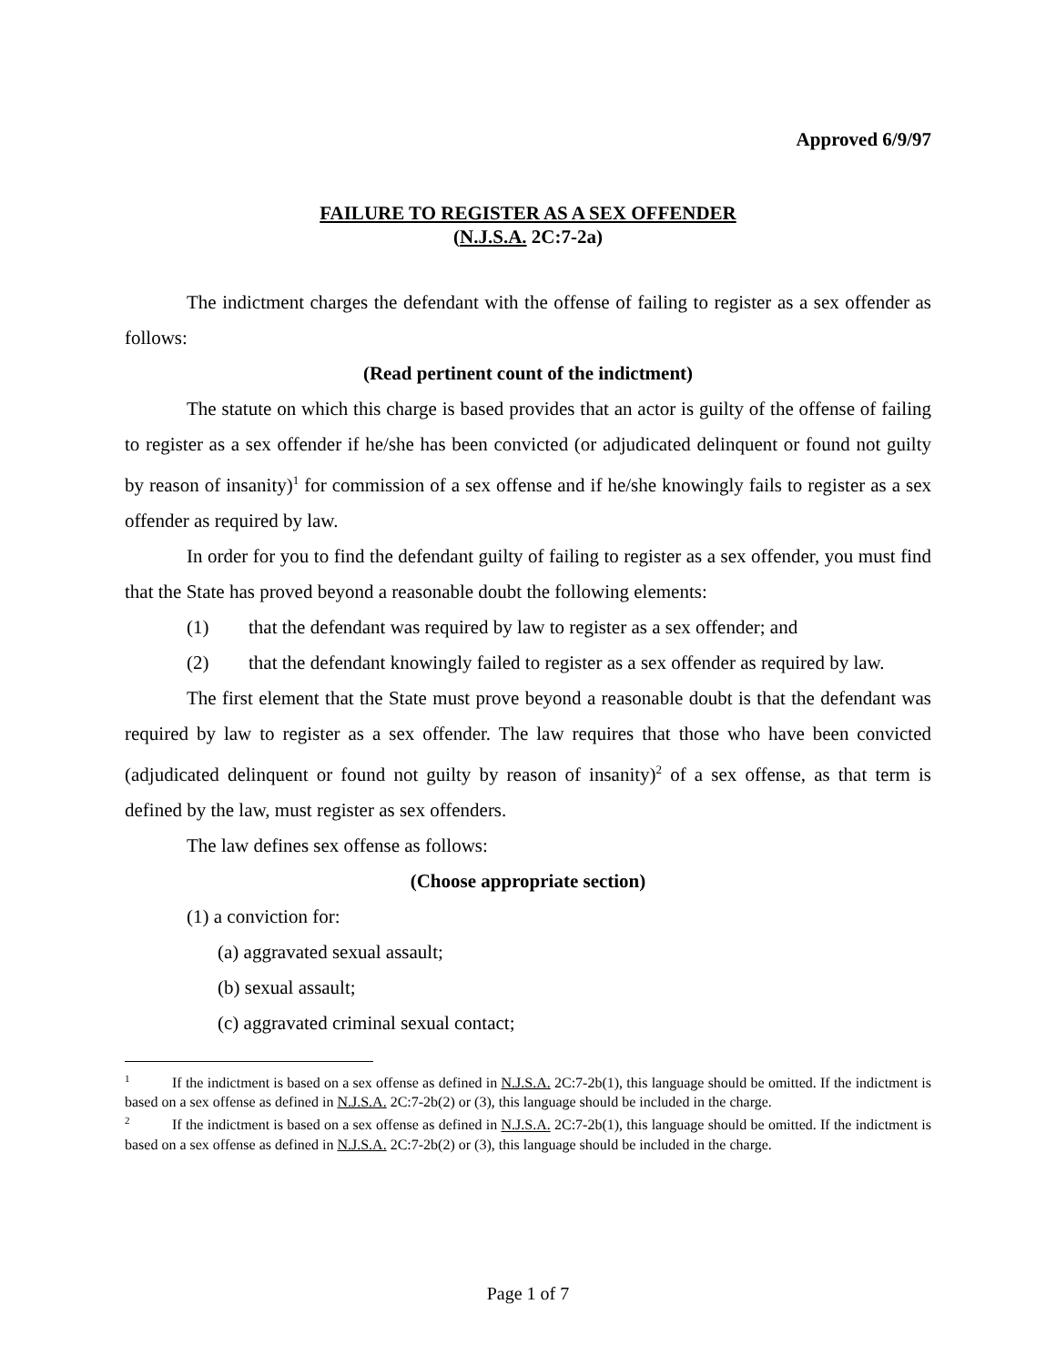Approved 6/9/97
FAILURE TO REGISTER AS A SEX OFFENDER
(N.J.S.A. 2C:7-2a)
The indictment charges the defendant with the offense of failing to register as a sex offender as follows:
(Read pertinent count of the indictment)
The statute on which this charge is based provides that an actor is guilty of the offense of failing to register as a sex offender if he/she has been convicted (or adjudicated delinquent or found not guilty by reason of insanity)<sup>1</sup> for commission of a sex offense and if he/she knowingly fails to register as a sex offender as required by law.
In order for you to find the defendant guilty of failing to register as a sex offender, you must find that the State has proved beyond a reasonable doubt the following elements:
(1) that the defendant was required by law to register as a sex offender; and
(2) that the defendant knowingly failed to register as a sex offender as required by law.
The first element that the State must prove beyond a reasonable doubt is that the defendant was required by law to register as a sex offender. The law requires that those who have been convicted (adjudicated delinquent or found not guilty by reason of insanity)<sup>2</sup> of a sex offense, as that term is defined by the law, must register as sex offenders.
The law defines sex offense as follows:
(Choose appropriate section)
(1) a conviction for:
(a) aggravated sexual assault;
(b) sexual assault;
(c) aggravated criminal sexual contact;
<sup>1</sup> If the indictment is based on a sex offense as defined in N.J.S.A. 2C:7-2b(1), this language should be omitted. If the indictment is based on a sex offense as defined in N.J.S.A. 2C:7-2b(2) or (3), this language should be included in the charge.
<sup>2</sup> If the indictment is based on a sex offense as defined in N.J.S.A. 2C:7-2b(1), this language should be omitted. If the indictment is based on a sex offense as defined in N.J.S.A. 2C:7-2b(2) or (3), this language should be included in the charge.
Page 1 of 7